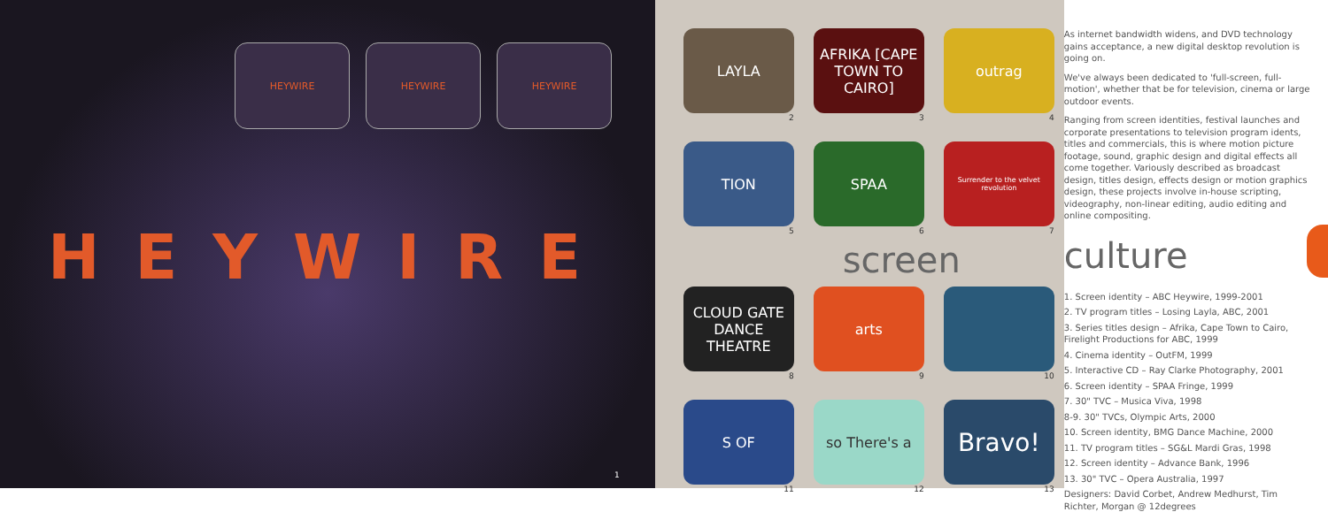HEYWIRE HEYWIRE HEYWIRE
HEYWIRE
1
LAYLA
2
AFRIKA [CAPE TOWN TO CAIRO]
3
outrag
4
TION
5
SPAA
6
Surrender to the velvet revolution
7
screen
CLOUD GATE DANCE THEATRE
8
arts
9
10
S OF
11
so There's a
12
Bravo!
13
As internet bandwidth widens, and DVD technology gains acceptance, a new digital desktop revolution is going on.
We've always been dedicated to 'full-screen, full-motion', whether that be for television, cinema or large outdoor events.
Ranging from screen identities, festival launches and corporate presentations to television program idents, titles and commercials, this is where motion picture footage, sound, graphic design and digital effects all come together. Variously described as broadcast design, titles design, effects design or motion graphics design, these projects involve in-house scripting, videography, non-linear editing, audio editing and online compositing.
culture
1. Screen identity – ABC Heywire, 1999-2001
2. TV program titles – Losing Layla, ABC, 2001
3. Series titles design – Afrika, Cape Town to Cairo, Firelight Productions for ABC, 1999
4. Cinema identity – OutFM, 1999
5. Interactive CD – Ray Clarke Photography, 2001
6. Screen identity – SPAA Fringe, 1999
7. 30" TVC – Musica Viva, 1998
8-9. 30" TVCs, Olympic Arts, 2000
10. Screen identity, BMG Dance Machine, 2000
11. TV program titles – SG&L Mardi Gras, 1998
12. Screen identity – Advance Bank, 1996
13. 30" TVC – Opera Australia, 1997
Designers: David Corbet, Andrew Medhurst, Tim Richter, Morgan @ 12degrees